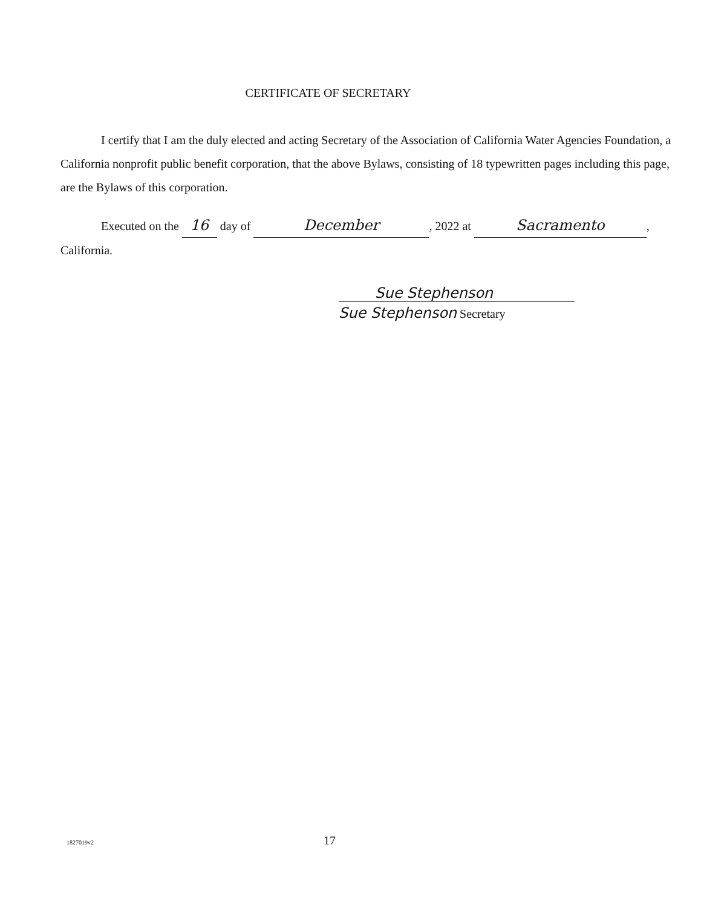CERTIFICATE OF SECRETARY
I certify that I am the duly elected and acting Secretary of the Association of California Water Agencies Foundation, a California nonprofit public benefit corporation, that the above Bylaws, consisting of 18 typewritten pages including this page, are the Bylaws of this corporation.
Executed on the 16 day of December, 2022 at Sacramento,
California.
Sue Stephenson
Sue Stephenson Secretary
1827019v2 17